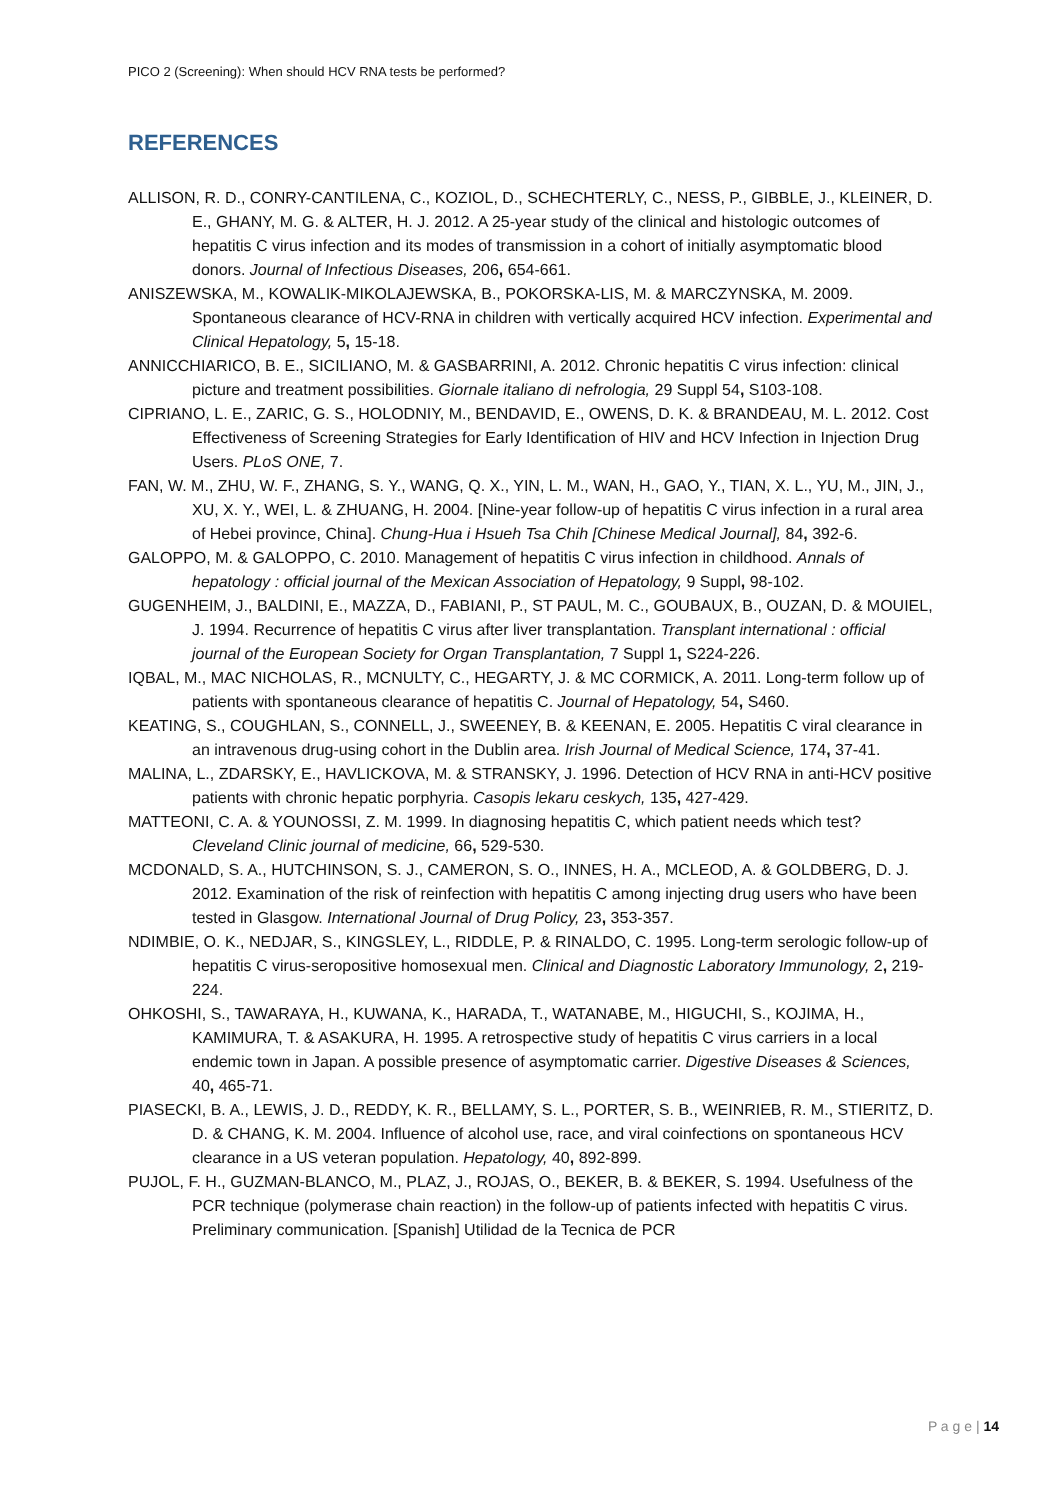PICO 2 (Screening): When should HCV RNA tests be performed?
REFERENCES
ALLISON, R. D., CONRY-CANTILENA, C., KOZIOL, D., SCHECHTERLY, C., NESS, P., GIBBLE, J., KLEINER, D. E., GHANY, M. G. & ALTER, H. J. 2012. A 25-year study of the clinical and histologic outcomes of hepatitis C virus infection and its modes of transmission in a cohort of initially asymptomatic blood donors. Journal of Infectious Diseases, 206, 654-661.
ANISZEWSKA, M., KOWALIK-MIKOLAJEWSKA, B., POKORSKA-LIS, M. & MARCZYNSKA, M. 2009. Spontaneous clearance of HCV-RNA in children with vertically acquired HCV infection. Experimental and Clinical Hepatology, 5, 15-18.
ANNICCHIARICO, B. E., SICILIANO, M. & GASBARRINI, A. 2012. Chronic hepatitis C virus infection: clinical picture and treatment possibilities. Giornale italiano di nefrologia, 29 Suppl 54, S103-108.
CIPRIANO, L. E., ZARIC, G. S., HOLODNIY, M., BENDAVID, E., OWENS, D. K. & BRANDEAU, M. L. 2012. Cost Effectiveness of Screening Strategies for Early Identification of HIV and HCV Infection in Injection Drug Users. PLoS ONE, 7.
FAN, W. M., ZHU, W. F., ZHANG, S. Y., WANG, Q. X., YIN, L. M., WAN, H., GAO, Y., TIAN, X. L., YU, M., JIN, J., XU, X. Y., WEI, L. & ZHUANG, H. 2004. [Nine-year follow-up of hepatitis C virus infection in a rural area of Hebei province, China]. Chung-Hua i Hsueh Tsa Chih [Chinese Medical Journal], 84, 392-6.
GALOPPO, M. & GALOPPO, C. 2010. Management of hepatitis C virus infection in childhood. Annals of hepatology : official journal of the Mexican Association of Hepatology, 9 Suppl, 98-102.
GUGENHEIM, J., BALDINI, E., MAZZA, D., FABIANI, P., ST PAUL, M. C., GOUBAUX, B., OUZAN, D. & MOUIEL, J. 1994. Recurrence of hepatitis C virus after liver transplantation. Transplant international : official journal of the European Society for Organ Transplantation, 7 Suppl 1, S224-226.
IQBAL, M., MAC NICHOLAS, R., MCNULTY, C., HEGARTY, J. & MC CORMICK, A. 2011. Long-term follow up of patients with spontaneous clearance of hepatitis C. Journal of Hepatology, 54, S460.
KEATING, S., COUGHLAN, S., CONNELL, J., SWEENEY, B. & KEENAN, E. 2005. Hepatitis C viral clearance in an intravenous drug-using cohort in the Dublin area. Irish Journal of Medical Science, 174, 37-41.
MALINA, L., ZDARSKY, E., HAVLICKOVA, M. & STRANSKY, J. 1996. Detection of HCV RNA in anti-HCV positive patients with chronic hepatic porphyria. Casopis lekaru ceskych, 135, 427-429.
MATTEONI, C. A. & YOUNOSSI, Z. M. 1999. In diagnosing hepatitis C, which patient needs which test? Cleveland Clinic journal of medicine, 66, 529-530.
MCDONALD, S. A., HUTCHINSON, S. J., CAMERON, S. O., INNES, H. A., MCLEOD, A. & GOLDBERG, D. J. 2012. Examination of the risk of reinfection with hepatitis C among injecting drug users who have been tested in Glasgow. International Journal of Drug Policy, 23, 353-357.
NDIMBIE, O. K., NEDJAR, S., KINGSLEY, L., RIDDLE, P. & RINALDO, C. 1995. Long-term serologic follow-up of hepatitis C virus-seropositive homosexual men. Clinical and Diagnostic Laboratory Immunology, 2, 219-224.
OHKOSHI, S., TAWARAYA, H., KUWANA, K., HARADA, T., WATANABE, M., HIGUCHI, S., KOJIMA, H., KAMIMURA, T. & ASAKURA, H. 1995. A retrospective study of hepatitis C virus carriers in a local endemic town in Japan. A possible presence of asymptomatic carrier. Digestive Diseases & Sciences, 40, 465-71.
PIASECKI, B. A., LEWIS, J. D., REDDY, K. R., BELLAMY, S. L., PORTER, S. B., WEINRIEB, R. M., STIERITZ, D. D. & CHANG, K. M. 2004. Influence of alcohol use, race, and viral coinfections on spontaneous HCV clearance in a US veteran population. Hepatology, 40, 892-899.
PUJOL, F. H., GUZMAN-BLANCO, M., PLAZ, J., ROJAS, O., BEKER, B. & BEKER, S. 1994. Usefulness of the PCR technique (polymerase chain reaction) in the follow-up of patients infected with hepatitis C virus. Preliminary communication. [Spanish] Utilidad de la Tecnica de PCR
P a g e | 14